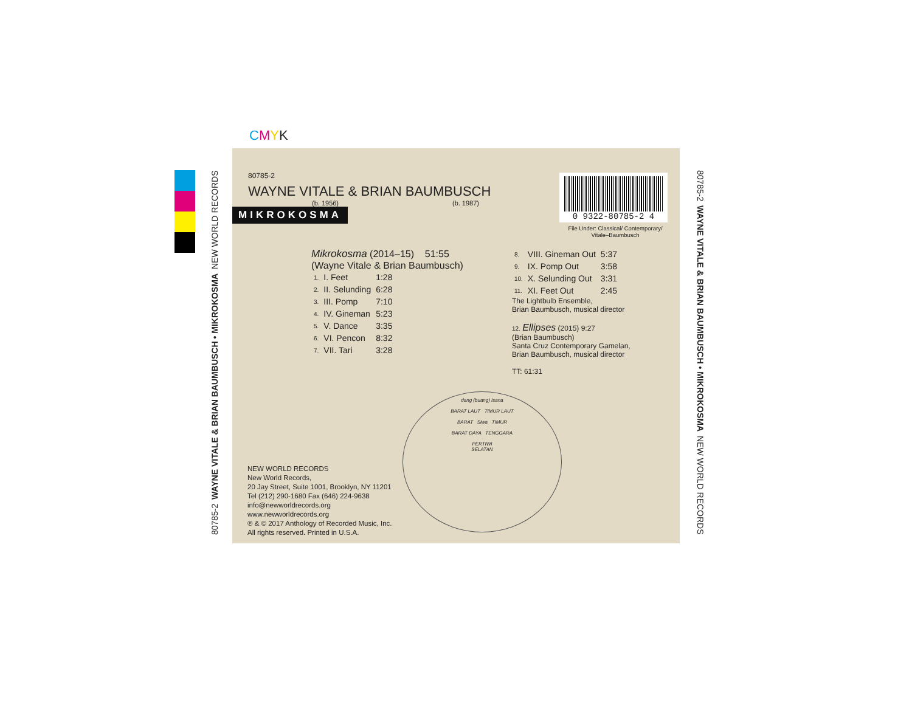CMYK
80785-2 WAYNE VITALE & BRIAN BAUMBUSCH • MIKROKOSMA NEW WORLD RECORDS
80785-2
WAYNE VITALE & BRIAN BAUMBUSCH
(b. 1956) (b. 1987)
MIKROKOSMA
0 9322-80785-2 4
File Under: Classical/ Contemporary/ Vitale–Baumbusch
Mikrokosma (2014–15) 51:55
(Wayne Vitale & Brian Baumbusch)
| 1. | I. Feet | 1:28 |
| 2. | II. Selunding | 6:28 |
| 3. | III. Pomp | 7:10 |
| 4. | IV. Gineman | 5:23 |
| 5. | V. Dance | 3:35 |
| 6. | VI. Pencon | 8:32 |
| 7. | VII. Tari | 3:28 |
| 8. | VIII. Gineman Out | 5:37 |
| 9. | IX. Pomp Out | 3:58 |
| 10. | X. Selunding Out | 3:31 |
| 11. | XI. Feet Out | 2:45 |
The Lightbulb Ensemble,
Brian Baumbusch, musical director
12. Ellipses (2015) 9:27
(Brian Baumbusch)
Santa Cruz Contemporary Gamelan,
Brian Baumbusch, musical director
TT: 61:31
dang (buang) Isana
BARAT LAUT TIMUR LAUT
BARAT Siwa TIMUR
BARAT DAYA TENGGARA
PERTIWI
SELATAN
NEW WORLD RECORDS
New World Records,
20 Jay Street, Suite 1001, Brooklyn, NY 11201
Tel (212) 290-1680 Fax (646) 224-9638
info@newworldrecords.org
www.newworldrecords.org
℗ & © 2017 Anthology of Recorded Music, Inc.
All rights reserved. Printed in U.S.A.
80785-2 WAYNE VITALE & BRIAN BAUMBUSCH • MIKROKOSMA NEW WORLD RECORDS